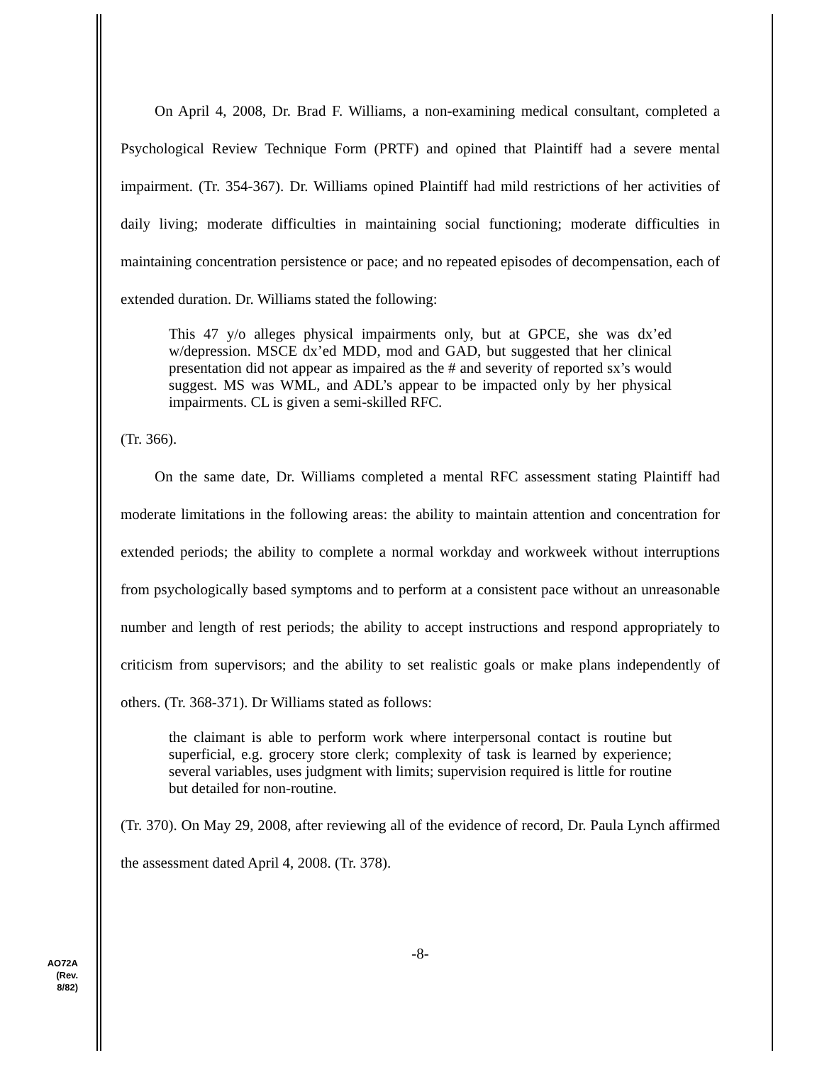On April 4, 2008, Dr. Brad F. Williams, a non-examining medical consultant, completed a Psychological Review Technique Form (PRTF) and opined that Plaintiff had a severe mental impairment. (Tr. 354-367). Dr. Williams opined Plaintiff had mild restrictions of her activities of daily living; moderate difficulties in maintaining social functioning; moderate difficulties in maintaining concentration persistence or pace; and no repeated episodes of decompensation, each of extended duration. Dr. Williams stated the following:
This 47 y/o alleges physical impairments only, but at GPCE, she was dx’ed w/depression. MSCE dx’ed MDD, mod and GAD, but suggested that her clinical presentation did not appear as impaired as the # and severity of reported sx’s would suggest. MS was WML, and ADL’s appear to be impacted only by her physical impairments. CL is given a semi-skilled RFC.
(Tr. 366).
On the same date, Dr. Williams completed a mental RFC assessment stating Plaintiff had moderate limitations in the following areas: the ability to maintain attention and concentration for extended periods; the ability to complete a normal workday and workweek without interruptions from psychologically based symptoms and to perform at a consistent pace without an unreasonable number and length of rest periods; the ability to accept instructions and respond appropriately to criticism from supervisors; and the ability to set realistic goals or make plans independently of others. (Tr. 368-371). Dr Williams stated as follows:
the claimant is able to perform work where interpersonal contact is routine but superficial, e.g. grocery store clerk; complexity of task is learned by experience; several variables, uses judgment with limits; supervision required is little for routine but detailed for non-routine.
(Tr. 370). On May 29, 2008, after reviewing all of the evidence of record, Dr. Paula Lynch affirmed the assessment dated April 4, 2008. (Tr. 378).
-8-
AO72A
(Rev. 8/82)